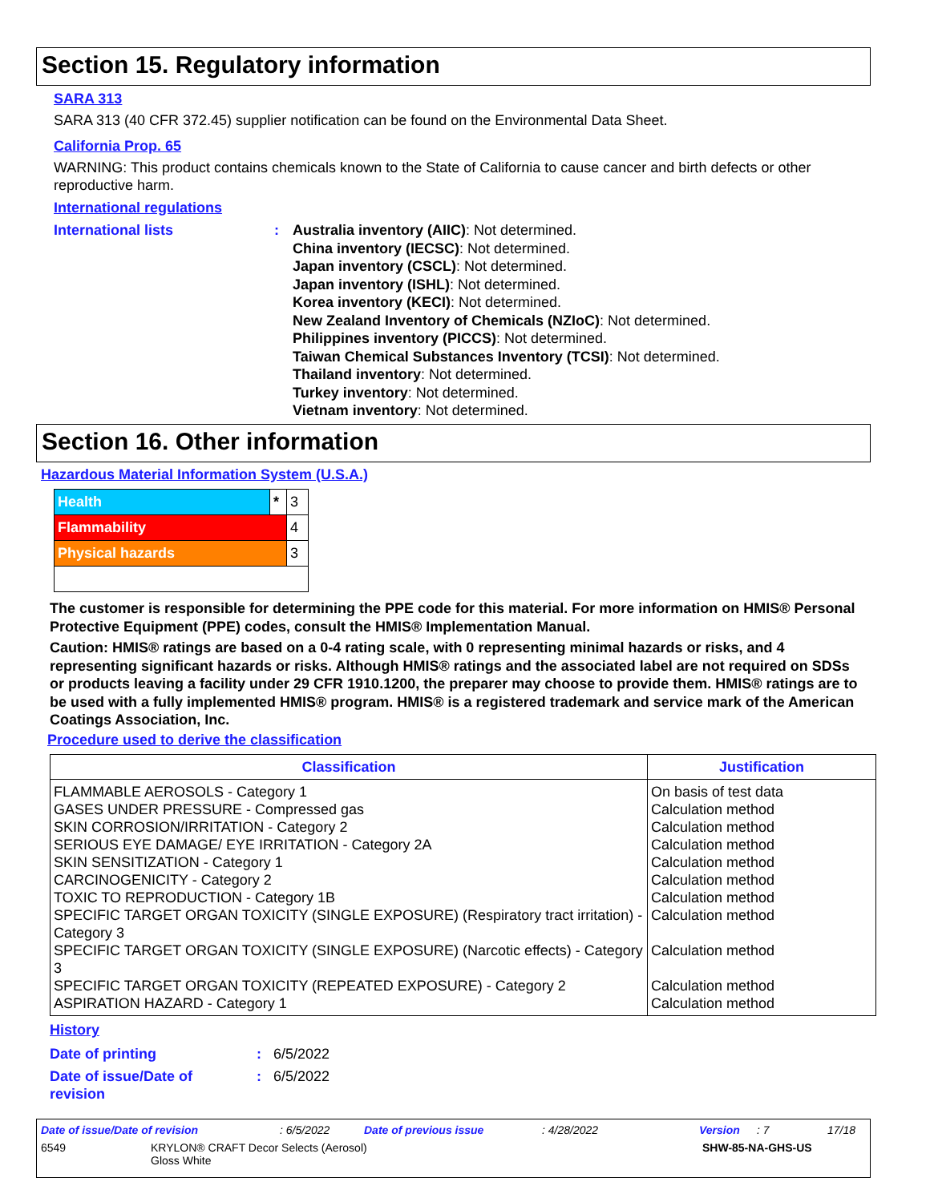Section 15. Regulatory information
SARA 313
SARA 313 (40 CFR 372.45) supplier notification can be found on the Environmental Data Sheet.
California Prop. 65
WARNING: This product contains chemicals known to the State of California to cause cancer and birth defects or other reproductive harm.
International regulations
International lists :
Australia inventory (AIIC): Not determined.
China inventory (IECSC): Not determined.
Japan inventory (CSCL): Not determined.
Japan inventory (ISHL): Not determined.
Korea inventory (KECI): Not determined.
New Zealand Inventory of Chemicals (NZIoC): Not determined.
Philippines inventory (PICCS): Not determined.
Taiwan Chemical Substances Inventory (TCSI): Not determined.
Thailand inventory: Not determined.
Turkey inventory: Not determined.
Vietnam inventory: Not determined.
Section 16. Other information
Hazardous Material Information System (U.S.A.)
| Health | * | 3 |
| Flammability | | 4 |
| Physical hazards | | 3 |
The customer is responsible for determining the PPE code for this material. For more information on HMIS® Personal Protective Equipment (PPE) codes, consult the HMIS® Implementation Manual.
Caution: HMIS® ratings are based on a 0-4 rating scale, with 0 representing minimal hazards or risks, and 4 representing significant hazards or risks. Although HMIS® ratings and the associated label are not required on SDSs or products leaving a facility under 29 CFR 1910.1200, the preparer may choose to provide them. HMIS® ratings are to be used with a fully implemented HMIS® program. HMIS® is a registered trademark and service mark of the American Coatings Association, Inc.
Procedure used to derive the classification
| Classification | Justification |
| --- | --- |
| FLAMMABLE AEROSOLS - Category 1 | On basis of test data |
| GASES UNDER PRESSURE - Compressed gas | Calculation method |
| SKIN CORROSION/IRRITATION - Category 2 | Calculation method |
| SERIOUS EYE DAMAGE/ EYE IRRITATION - Category 2A | Calculation method |
| SKIN SENSITIZATION - Category 1 | Calculation method |
| CARCINOGENICITY - Category 2 | Calculation method |
| TOXIC TO REPRODUCTION - Category 1B | Calculation method |
| SPECIFIC TARGET ORGAN TOXICITY (SINGLE EXPOSURE) (Respiratory tract irritation) - Category 3 | Calculation method |
| SPECIFIC TARGET ORGAN TOXICITY (SINGLE EXPOSURE) (Narcotic effects) - Category 3 | Calculation method |
| SPECIFIC TARGET ORGAN TOXICITY (REPEATED EXPOSURE) - Category 2 | Calculation method |
| ASPIRATION HAZARD - Category 1 | Calculation method |
History
Date of printing : 6/5/2022
Date of issue/Date of
revision
: 6/5/2022
Date of issue/Date of revision: 6/5/2022 Date of previous issue: 4/28/2022 Version: 7 17/18
6549 KRYLON® CRAFT Decor Selects (Aerosol)
Gloss White SHW-85-NA-GHS-US